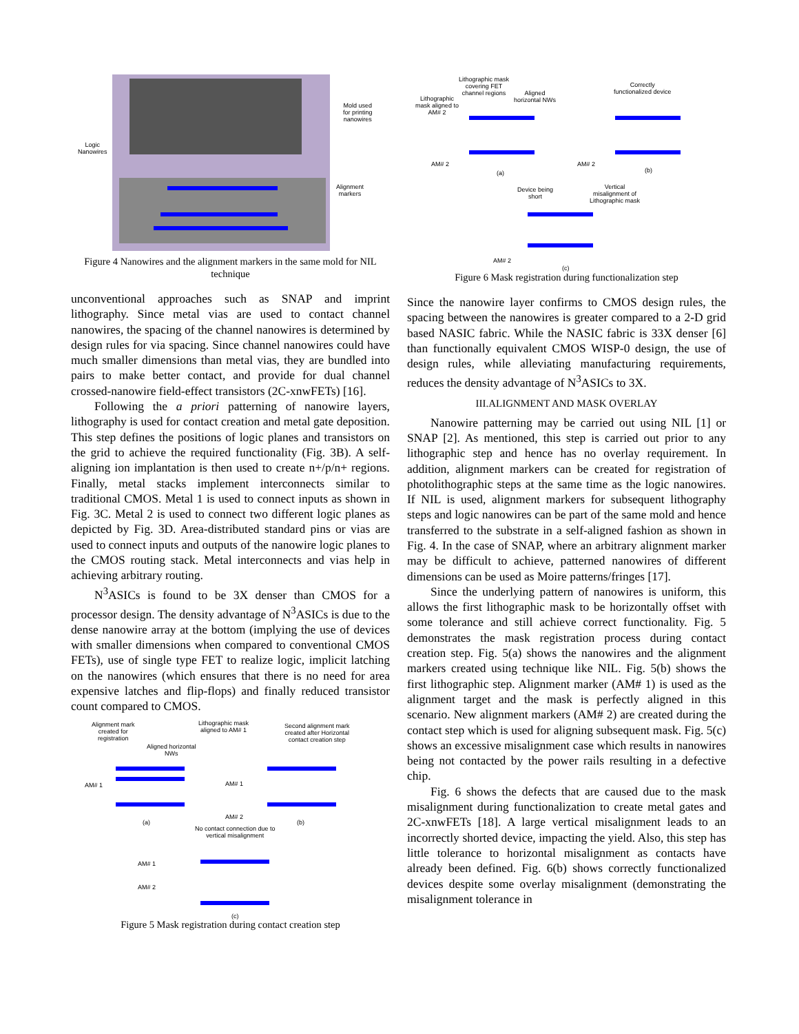Mold used
for printing
nanowires
Logic
Nanowires
Alignment
markers
Figure 4 Nanowires and the alignment markers in the same mold for NIL technique
unconventional approaches such as SNAP and imprint lithography. Since metal vias are used to contact channel nanowires, the spacing of the channel nanowires is determined by design rules for via spacing. Since channel nanowires could have much smaller dimensions than metal vias, they are bundled into pairs to make better contact, and provide for dual channel crossed-nanowire field-effect transistors (2C-xnwFETs) [16].
Following the a priori patterning of nanowire layers, lithography is used for contact creation and metal gate deposition. This step defines the positions of logic planes and transistors on the grid to achieve the required functionality (Fig. 3B). A self-aligning ion implantation is then used to create n+/p/n+ regions. Finally, metal stacks implement interconnects similar to traditional CMOS. Metal 1 is used to connect inputs as shown in Fig. 3C. Metal 2 is used to connect two different logic planes as depicted by Fig. 3D. Area-distributed standard pins or vias are used to connect inputs and outputs of the nanowire logic planes to the CMOS routing stack. Metal interconnects and vias help in achieving arbitrary routing.
N<sup>3</sup>ASICs is found to be 3X denser than CMOS for a processor design. The density advantage of N<sup>3</sup>ASICs is due to the dense nanowire array at the bottom (implying the use of devices with smaller dimensions when compared to conventional CMOS FETs), use of single type FET to realize logic, implicit latching on the nanowires (which ensures that there is no need for area expensive latches and flip-flops) and finally reduced transistor count compared to CMOS.
Alignment mark
created for
registration
Lithographic mask
aligned to AM# 1
Second alignment mark
created after Horizontal
contact creation step
Aligned horizontal
NWs
AM# 1 AM# 1
AM# 2
(a) (b)
No contact connection due to
vertical misalignment
AM# 1
AM# 2
(c)
Figure 5 Mask registration during contact creation step
Lithographic mask
covering FET
channel regions
Lithographic
mask aligned to
AM# 2
Aligned
horizontal NWs
Correctly
functionalized device
AM# 2 AM# 2
(a) (b)
Device being
short
Vertical
misalignment of
Lithographic mask
AM# 2
(c)
Figure 6 Mask registration during functionalization step
Since the nanowire layer confirms to CMOS design rules, the spacing between the nanowires is greater compared to a 2-D grid based NASIC fabric. While the NASIC fabric is 33X denser [6] than functionally equivalent CMOS WISP-0 design, the use of design rules, while alleviating manufacturing requirements, reduces the density advantage of N<sup>3</sup>ASICs to 3X.
III.ALIGNMENT AND MASK OVERLAY
Nanowire patterning may be carried out using NIL [1] or SNAP [2]. As mentioned, this step is carried out prior to any lithographic step and hence has no overlay requirement. In addition, alignment markers can be created for registration of photolithographic steps at the same time as the logic nanowires. If NIL is used, alignment markers for subsequent lithography steps and logic nanowires can be part of the same mold and hence transferred to the substrate in a self-aligned fashion as shown in Fig. 4. In the case of SNAP, where an arbitrary alignment marker may be difficult to achieve, patterned nanowires of different dimensions can be used as Moire patterns/fringes [17].
Since the underlying pattern of nanowires is uniform, this allows the first lithographic mask to be horizontally offset with some tolerance and still achieve correct functionality. Fig. 5 demonstrates the mask registration process during contact creation step. Fig. 5(a) shows the nanowires and the alignment markers created using technique like NIL. Fig. 5(b) shows the first lithographic step. Alignment marker (AM# 1) is used as the alignment target and the mask is perfectly aligned in this scenario. New alignment markers (AM# 2) are created during the contact step which is used for aligning subsequent mask. Fig. 5(c) shows an excessive misalignment case which results in nanowires being not contacted by the power rails resulting in a defective chip.
Fig. 6 shows the defects that are caused due to the mask misalignment during functionalization to create metal gates and 2C-xnwFETs [18]. A large vertical misalignment leads to an incorrectly shorted device, impacting the yield. Also, this step has little tolerance to horizontal misalignment as contacts have already been defined. Fig. 6(b) shows correctly functionalized devices despite some overlay misalignment (demonstrating the misalignment tolerance in